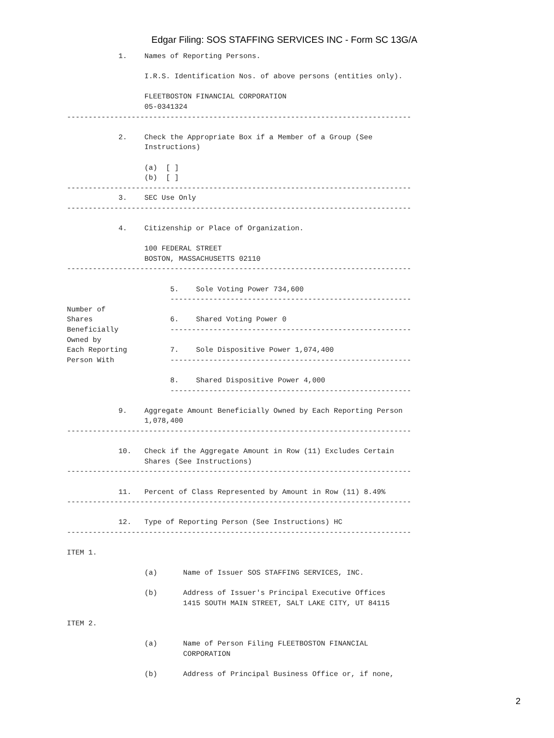Edgar Filing: SOS STAFFING SERVICES INC - Form SC 13G/A
            1.    Names of Reporting Persons.

                  I.R.S. Identification Nos. of above persons (entities only).

                  FLEETBOSTON FINANCIAL CORPORATION
                  05-0341324
--------------------------------------------------------------------------------

            2.    Check the Appropriate Box if a Member of a Group (See
                  Instructions)

                  (a)  [ ]
                  (b)  [ ]
--------------------------------------------------------------------------------
            3.    SEC Use Only
--------------------------------------------------------------------------------

            4.    Citizenship or Place of Organization.

                  100 FEDERAL STREET
                  BOSTON, MASSACHUSETTS 02110
--------------------------------------------------------------------------------

                        5.    Sole Voting Power 734,600
                        --------------------------------------------------------
Number of
Shares                  6.    Shared Voting Power 0
Beneficially            --------------------------------------------------------
Owned by
Each Reporting          7.    Sole Dispositive Power 1,074,400
Person With             --------------------------------------------------------

                        8.    Shared Dispositive Power 4,000
                        --------------------------------------------------------

            9.    Aggregate Amount Beneficially Owned by Each Reporting Person
                  1,078,400
--------------------------------------------------------------------------------

            10.   Check if the Aggregate Amount in Row (11) Excludes Certain
                  Shares (See Instructions)
--------------------------------------------------------------------------------

            11.   Percent of Class Represented by Amount in Row (11) 8.49%
--------------------------------------------------------------------------------

            12.   Type of Reporting Person (See Instructions) HC
--------------------------------------------------------------------------------

ITEM 1.

                  (a)      Name of Issuer SOS STAFFING SERVICES, INC.

                  (b)      Address of Issuer's Principal Executive Offices
                           1415 SOUTH MAIN STREET, SALT LAKE CITY, UT 84115

ITEM 2.

                  (a)      Name of Person Filing FLEETBOSTON FINANCIAL
                           CORPORATION

                  (b)      Address of Principal Business Office or, if none,
2